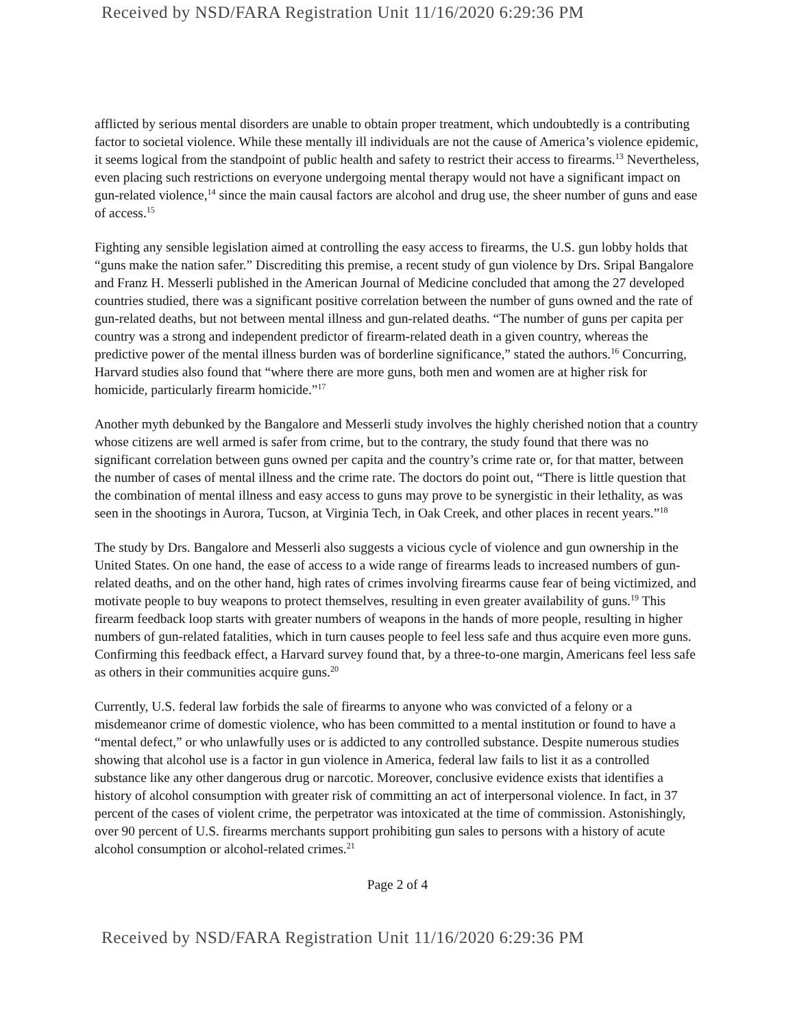Received by NSD/FARA Registration Unit 11/16/2020 6:29:36 PM
afflicted by serious mental disorders are unable to obtain proper treatment, which undoubtedly is a contributing factor to societal violence. While these mentally ill individuals are not the cause of America’s violence epidemic, it seems logical from the standpoint of public health and safety to restrict their access to firearms.<sup>13</sup> Nevertheless, even placing such restrictions on everyone undergoing mental therapy would not have a significant impact on gun-related violence,<sup>14</sup> since the main causal factors are alcohol and drug use, the sheer number of guns and ease of access.<sup>15</sup>
Fighting any sensible legislation aimed at controlling the easy access to firearms, the U.S. gun lobby holds that “guns make the nation safer.” Discrediting this premise, a recent study of gun violence by Drs. Sripal Bangalore and Franz H. Messerli published in the American Journal of Medicine concluded that among the 27 developed countries studied, there was a significant positive correlation between the number of guns owned and the rate of gun-related deaths, but not between mental illness and gun-related deaths. “The number of guns per capita per country was a strong and independent predictor of firearm-related death in a given country, whereas the predictive power of the mental illness burden was of borderline significance,” stated the authors.<sup>16</sup> Concurring, Harvard studies also found that “where there are more guns, both men and women are at higher risk for homicide, particularly firearm homicide.”<sup>17</sup>
Another myth debunked by the Bangalore and Messerli study involves the highly cherished notion that a country whose citizens are well armed is safer from crime, but to the contrary, the study found that there was no significant correlation between guns owned per capita and the country’s crime rate or, for that matter, between the number of cases of mental illness and the crime rate. The doctors do point out, “There is little question that the combination of mental illness and easy access to guns may prove to be synergistic in their lethality, as was seen in the shootings in Aurora, Tucson, at Virginia Tech, in Oak Creek, and other places in recent years.”<sup>18</sup>
The study by Drs. Bangalore and Messerli also suggests a vicious cycle of violence and gun ownership in the United States. On one hand, the ease of access to a wide range of firearms leads to increased numbers of gun-related deaths, and on the other hand, high rates of crimes involving firearms cause fear of being victimized, and motivate people to buy weapons to protect themselves, resulting in even greater availability of guns.<sup>19</sup> This firearm feedback loop starts with greater numbers of weapons in the hands of more people, resulting in higher numbers of gun-related fatalities, which in turn causes people to feel less safe and thus acquire even more guns. Confirming this feedback effect, a Harvard survey found that, by a three-to-one margin, Americans feel less safe as others in their communities acquire guns.<sup>20</sup>
Currently, U.S. federal law forbids the sale of firearms to anyone who was convicted of a felony or a misdemeanor crime of domestic violence, who has been committed to a mental institution or found to have a “mental defect,” or who unlawfully uses or is addicted to any controlled substance. Despite numerous studies showing that alcohol use is a factor in gun violence in America, federal law fails to list it as a controlled substance like any other dangerous drug or narcotic. Moreover, conclusive evidence exists that identifies a history of alcohol consumption with greater risk of committing an act of interpersonal violence. In fact, in 37 percent of the cases of violent crime, the perpetrator was intoxicated at the time of commission. Astonishingly, over 90 percent of U.S. firearms merchants support prohibiting gun sales to persons with a history of acute alcohol consumption or alcohol-related crimes.<sup>21</sup>
Page 2 of 4
Received by NSD/FARA Registration Unit 11/16/2020 6:29:36 PM